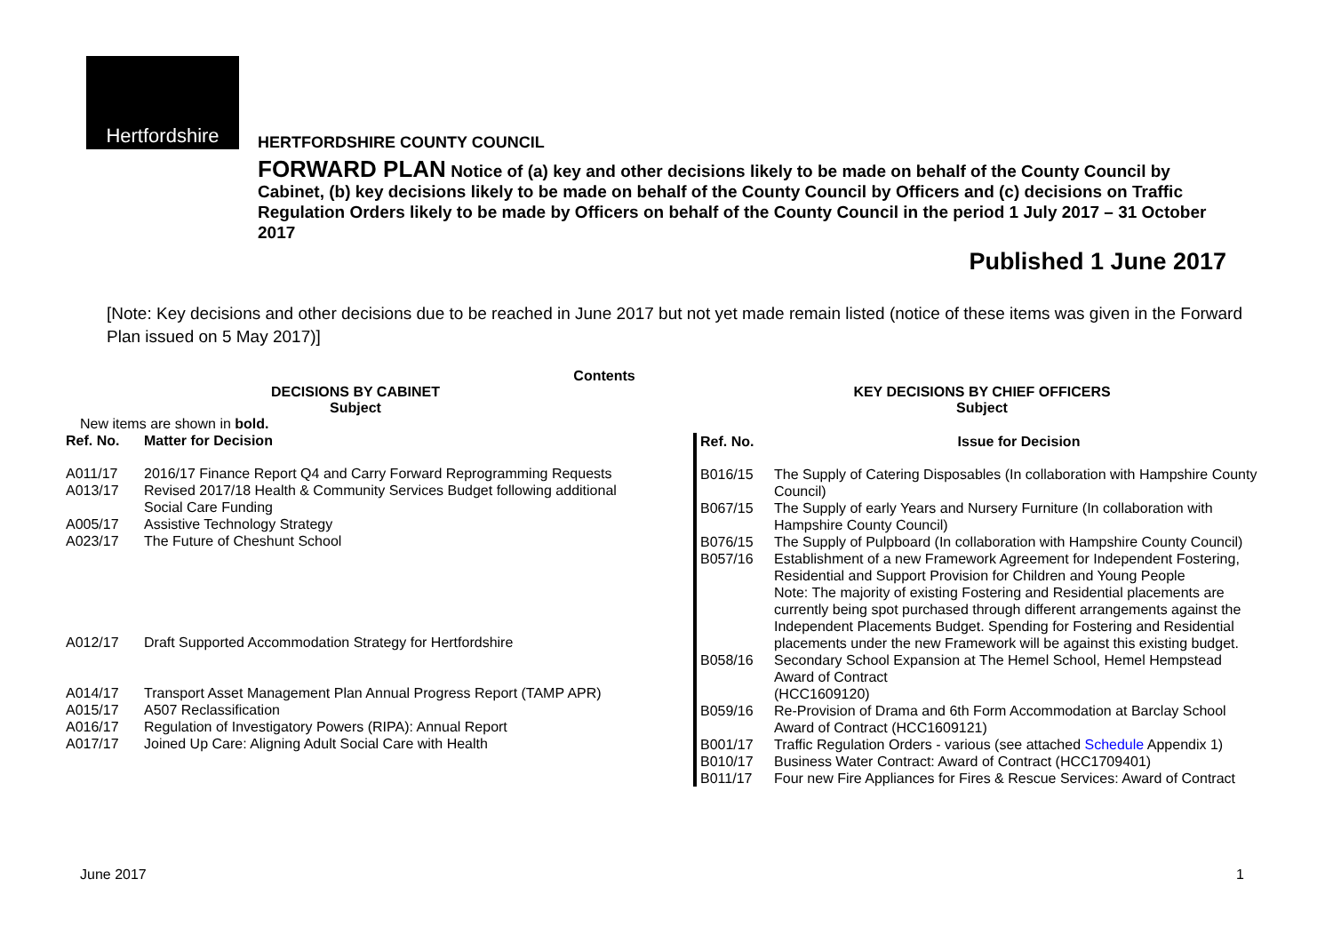Hertfordshire
HERTFORDSHIRE COUNTY COUNCIL
FORWARD PLAN Notice of (a) key and other decisions likely to be made on behalf of the County Council by Cabinet, (b) key decisions likely to be made on behalf of the County Council by Officers and (c) decisions on Traffic Regulation Orders likely to be made by Officers on behalf of the County Council in the period 1 July 2017 – 31 October 2017
Published 1 June 2017
[Note: Key decisions and other decisions due to be reached in June 2017 but not yet made remain listed (notice of these items was given in the Forward Plan issued on 5 May 2017)]
Contents
DECISIONS BY CABINET
Subject
New items are shown in bold.
| Ref. No. | Matter for Decision |
| --- | --- |
| A011/17 | 2016/17 Finance Report Q4 and Carry Forward Reprogramming Requests |
| A013/17 | Revised 2017/18 Health & Community Services Budget following additional Social Care Funding |
| A005/17 | Assistive Technology Strategy |
| A023/17 | The Future of Cheshunt School |
| A012/17 | Draft Supported Accommodation Strategy for Hertfordshire |
| A014/17 | Transport Asset Management Plan Annual Progress Report (TAMP APR) |
| A015/17 | A507 Reclassification |
| A016/17 | Regulation of Investigatory Powers (RIPA): Annual Report |
| A017/17 | Joined Up Care: Aligning Adult Social Care with Health |
KEY DECISIONS BY CHIEF OFFICERS
Subject
| Ref. No. | Issue for Decision |
| --- | --- |
| B016/15 | The Supply of Catering Disposables (In collaboration with Hampshire County Council) |
| B067/15 | The Supply of early Years and Nursery Furniture (In collaboration with Hampshire County Council) |
| B076/15 | The Supply of Pulpboard (In collaboration with Hampshire County Council) |
| B057/16 | Establishment of a new Framework Agreement for Independent Fostering, Residential and Support Provision for Children and Young People Note: The majority of existing Fostering and Residential placements are currently being spot purchased through different arrangements against the Independent Placements Budget. Spending for Fostering and Residential placements under the new Framework will be against this existing budget. |
| B058/16 | Secondary School Expansion at The Hemel School, Hemel Hempstead Award of Contract (HCC1609120) |
| B059/16 | Re-Provision of Drama and 6th Form Accommodation at Barclay School Award of Contract (HCC1609121) |
| B001/17 | Traffic Regulation Orders - various (see attached Schedule Appendix 1) |
| B010/17 | Business Water Contract: Award of Contract (HCC1709401) |
| B011/17 | Four new Fire Appliances for Fires & Rescue Services: Award of Contract |
June 2017 1